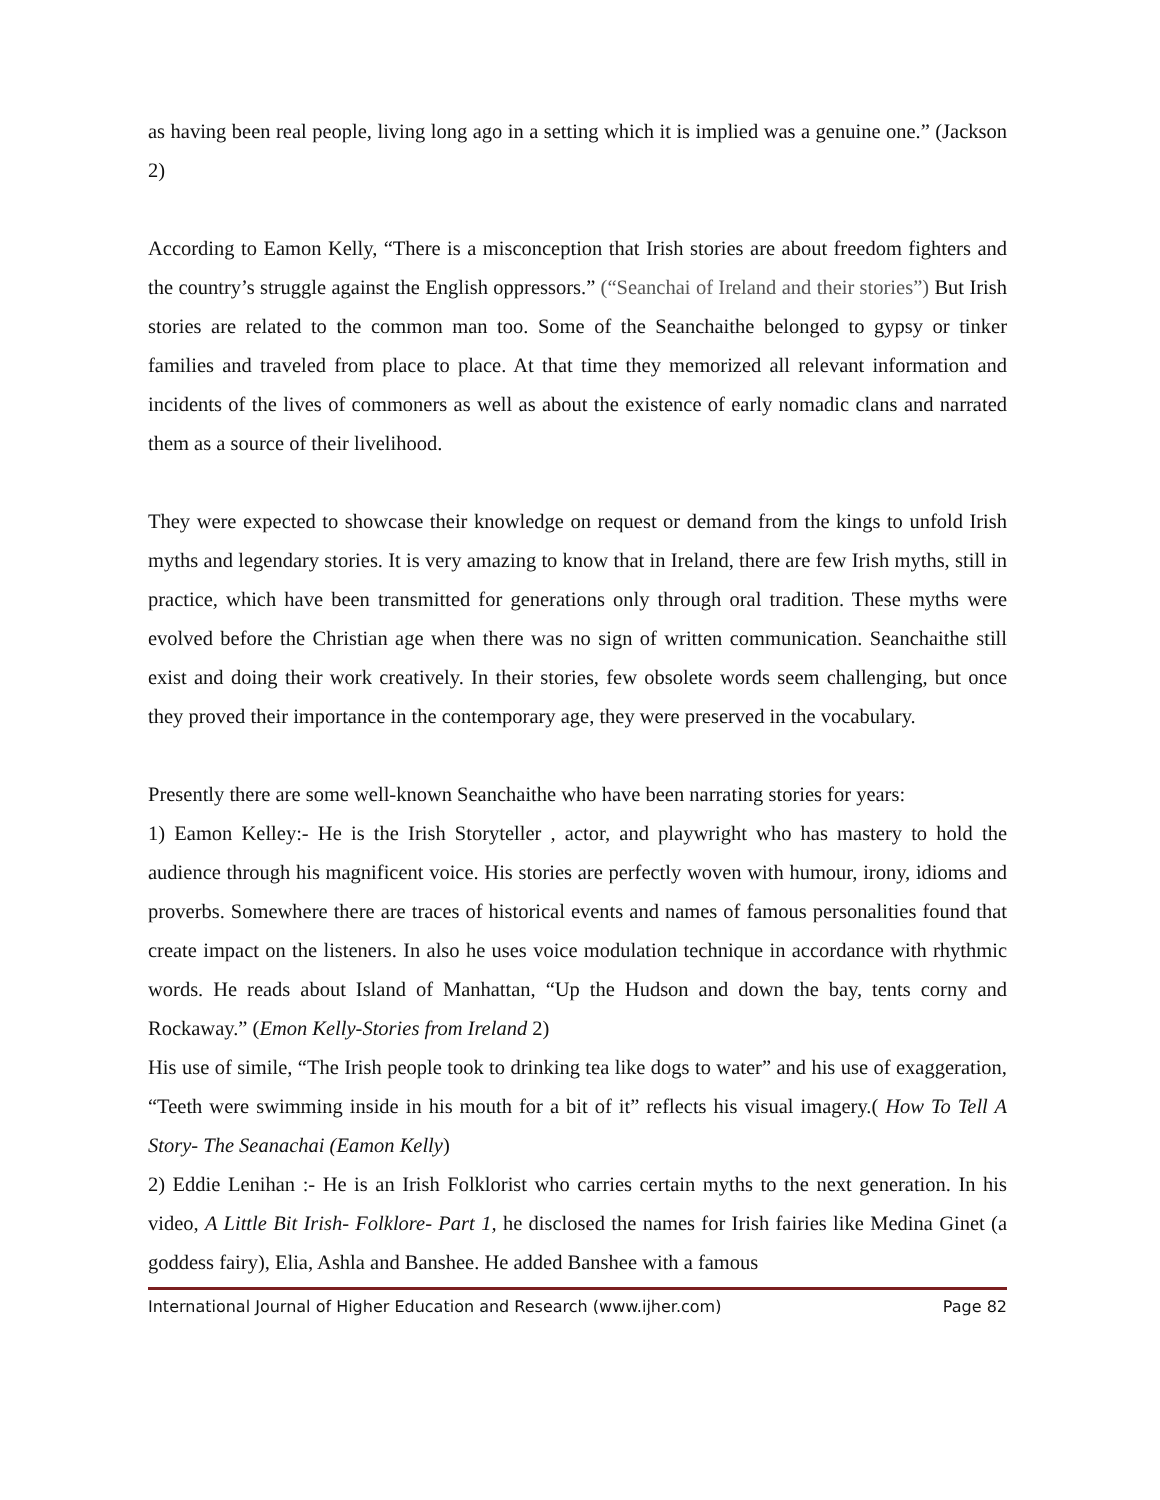as having been real people, living long ago in a setting which it is implied was a genuine one.” (Jackson 2)
According to Eamon Kelly, “There is a misconception that Irish stories are about freedom fighters and the country’s struggle against the English oppressors.” (“Seanchai of Ireland and their stories”) But Irish stories are related to the common man too. Some of the Seanchaithe belonged to gypsy or tinker families and traveled from place to place. At that time they memorized all relevant information and incidents of the lives of commoners as well as about the existence of early nomadic clans and narrated them as a source of their livelihood.
They were expected to showcase their knowledge on request or demand from the kings to unfold Irish myths and legendary stories. It is very amazing to know that in Ireland, there are few Irish myths, still in practice, which have been transmitted for generations only through oral tradition. These myths were evolved before the Christian age when there was no sign of written communication. Seanchaithe still exist and doing their work creatively. In their stories, few obsolete words seem challenging, but once they proved their importance in the contemporary age, they were preserved in the vocabulary.
Presently there are some well-known Seanchaithe who have been narrating stories for years:
1) Eamon Kelley:- He is the Irish Storyteller , actor, and playwright who has mastery to hold the audience through his magnificent voice. His stories are perfectly woven with humour, irony, idioms and proverbs. Somewhere there are traces of historical events and names of famous personalities found that create impact on the listeners. In also he uses voice modulation technique in accordance with rhythmic words. He reads about Island of Manhattan, “Up the Hudson and down the bay, tents corny and Rockaway.” (Emon Kelly-Stories from Ireland 2)
His use of simile, “The Irish people took to drinking tea like dogs to water” and his use of exaggeration, “Teeth were swimming inside in his mouth for a bit of it” reflects his visual imagery.( How To Tell A Story- The Seanachai (Eamon Kelly)
2) Eddie Lenihan :- He is an Irish Folklorist who carries certain myths to the next generation. In his video, A Little Bit Irish- Folklore- Part 1, he disclosed the names for Irish fairies like Medina Ginet (a goddess fairy), Elia, Ashla and Banshee. He added Banshee with a famous
International Journal of Higher Education and Research (www.ijher.com) Page 82